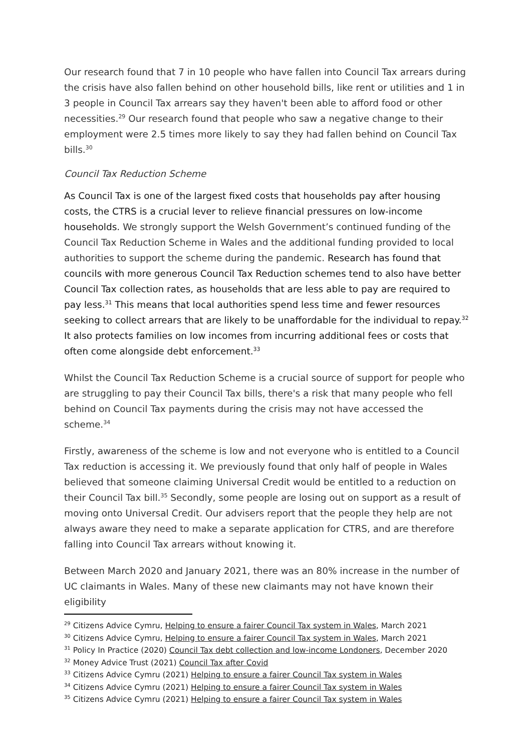Our research found that 7 in 10 people who have fallen into Council Tax arrears during the crisis have also fallen behind on other household bills, like rent or utilities and 1 in 3 people in Council Tax arrears say they haven't been able to afford food or other necessities.<sup>29</sup> Our research found that people who saw a negative change to their employment were 2.5 times more likely to say they had fallen behind on Council Tax bills.<sup>30</sup>
Council Tax Reduction Scheme
As Council Tax is one of the largest fixed costs that households pay after housing costs, the CTRS is a crucial lever to relieve financial pressures on low-income households. We strongly support the Welsh Government’s continued funding of the Council Tax Reduction Scheme in Wales and the additional funding provided to local authorities to support the scheme during the pandemic. Research has found that councils with more generous Council Tax Reduction schemes tend to also have better Council Tax collection rates, as households that are less able to pay are required to pay less.<sup>31</sup> This means that local authorities spend less time and fewer resources seeking to collect arrears that are likely to be unaffordable for the individual to repay.<sup>32</sup> It also protects families on low incomes from incurring additional fees or costs that often come alongside debt enforcement.<sup>33</sup>
Whilst the Council Tax Reduction Scheme is a crucial source of support for people who are struggling to pay their Council Tax bills, there's a risk that many people who fell behind on Council Tax payments during the crisis may not have accessed the scheme.<sup>34</sup>
Firstly, awareness of the scheme is low and not everyone who is entitled to a Council Tax reduction is accessing it. We previously found that only half of people in Wales believed that someone claiming Universal Credit would be entitled to a reduction on their Council Tax bill.<sup>35</sup> Secondly, some people are losing out on support as a result of moving onto Universal Credit. Our advisers report that the people they help are not always aware they need to make a separate application for CTRS, and are therefore falling into Council Tax arrears without knowing it.
Between March 2020 and January 2021, there was an 80% increase in the number of UC claimants in Wales. Many of these new claimants may not have known their eligibility
<sup>29</sup> Citizens Advice Cymru, Helping to ensure a fairer Council Tax system in Wales, March 2021
<sup>30</sup> Citizens Advice Cymru, Helping to ensure a fairer Council Tax system in Wales, March 2021
<sup>31</sup> Policy In Practice (2020) Council Tax debt collection and low-income Londoners, December 2020
<sup>32</sup> Money Advice Trust (2021) Council Tax after Covid
<sup>33</sup> Citizens Advice Cymru (2021) Helping to ensure a fairer Council Tax system in Wales
<sup>34</sup> Citizens Advice Cymru (2021) Helping to ensure a fairer Council Tax system in Wales
<sup>35</sup> Citizens Advice Cymru (2021) Helping to ensure a fairer Council Tax system in Wales